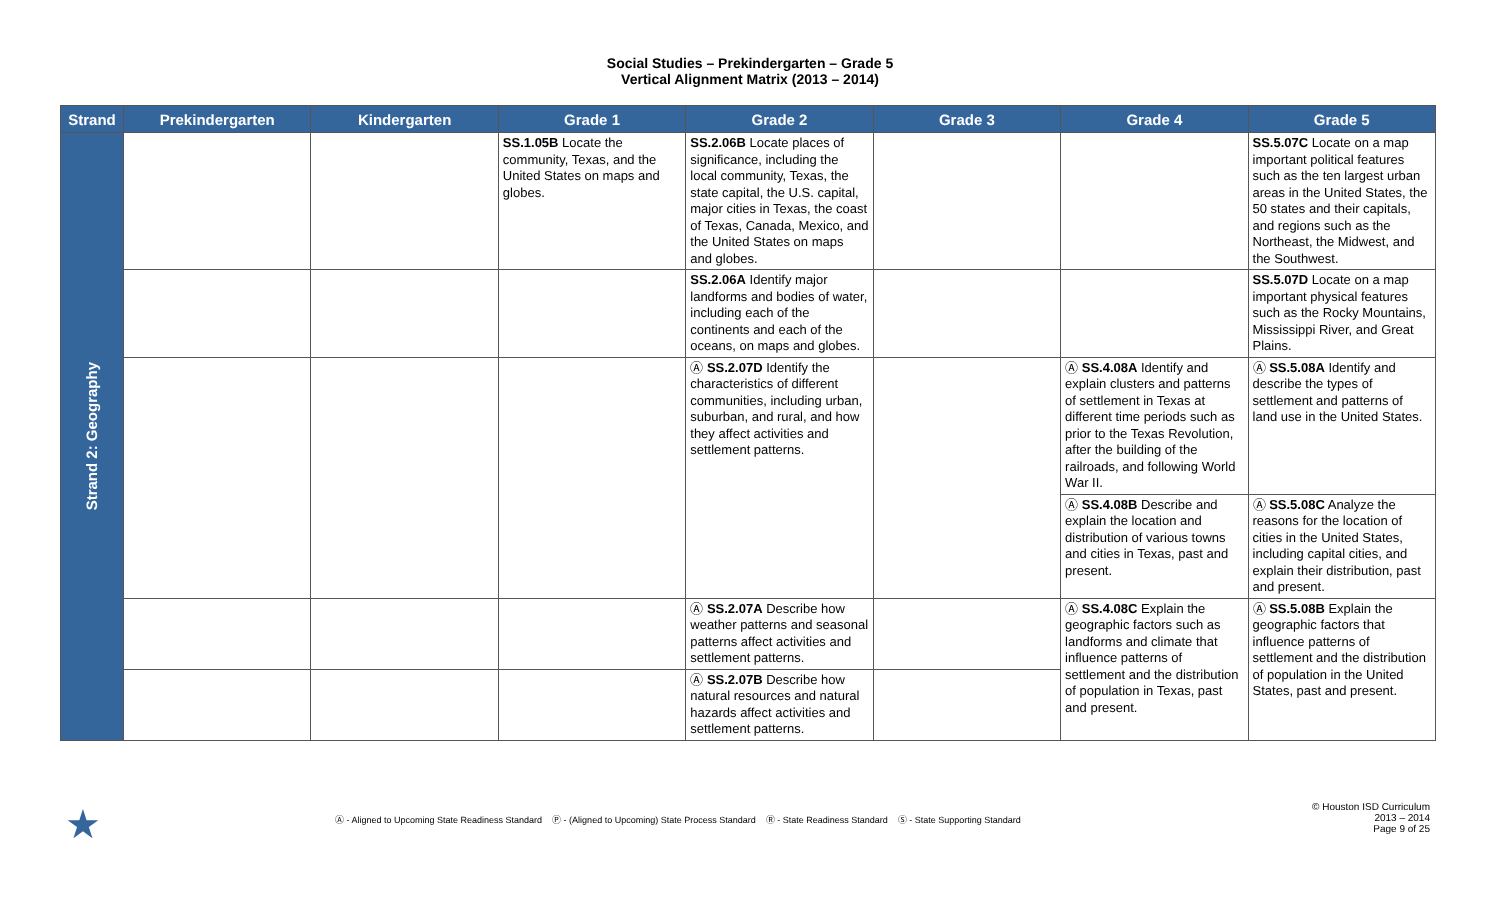Social Studies – Prekindergarten – Grade 5
Vertical Alignment Matrix (2013 – 2014)
| Strand | Prekindergarten | Kindergarten | Grade 1 | Grade 2 | Grade 3 | Grade 4 | Grade 5 |
| --- | --- | --- | --- | --- | --- | --- | --- |
| Strand 2: Geography | | | SS.1.05B Locate the community, Texas, and the United States on maps and globes. | SS.2.06B Locate places of significance, including the local community, Texas, the state capital, the U.S. capital, major cities in Texas, the coast of Texas, Canada, Mexico, and the United States on maps and globes. | | | SS.5.07C Locate on a map important political features such as the ten largest urban areas in the United States, the 50 states and their capitals, and regions such as the Northeast, the Midwest, and the Southwest. |
| | | | | SS.2.06A Identify major landforms and bodies of water, including each of the continents and each of the oceans, on maps and globes. | | | SS.5.07D Locate on a map important physical features such as the Rocky Mountains, Mississippi River, and Great Plains. |
| | | | | Ⓐ SS.2.07D Identify the characteristics of different communities, including urban, suburban, and rural, and how they affect activities and settlement patterns. | | Ⓐ SS.4.08A Identify and explain clusters and patterns of settlement in Texas at different time periods such as prior to the Texas Revolution, after the building of the railroads, and following World War II. | Ⓐ SS.5.08A Identify and describe the types of settlement and patterns of land use in the United States. |
| | | | | | | Ⓐ SS.4.08B Describe and explain the location and distribution of various towns and cities in Texas, past and present. | Ⓐ SS.5.08C Analyze the reasons for the location of cities in the United States, including capital cities, and explain their distribution, past and present. |
| | | | | Ⓐ SS.2.07A Describe how weather patterns and seasonal patterns affect activities and settlement patterns. | | Ⓐ SS.4.08C Explain the geographic factors such as landforms and climate that influence patterns of settlement and the distribution of population in Texas, past and present. | Ⓐ SS.5.08B Explain the geographic factors that influence patterns of settlement and the distribution of population in the United States, past and present. |
| | | | | Ⓐ SS.2.07B Describe how natural resources and natural hazards affect activities and settlement patterns. | | | |
★
Ⓐ - Aligned to Upcoming State Readiness Standard Ⓟ - (Aligned to Upcoming) State Process Standard Ⓡ - State Readiness Standard Ⓢ - State Supporting Standard
© Houston ISD Curriculum
2013 – 2014
Page 9 of 25